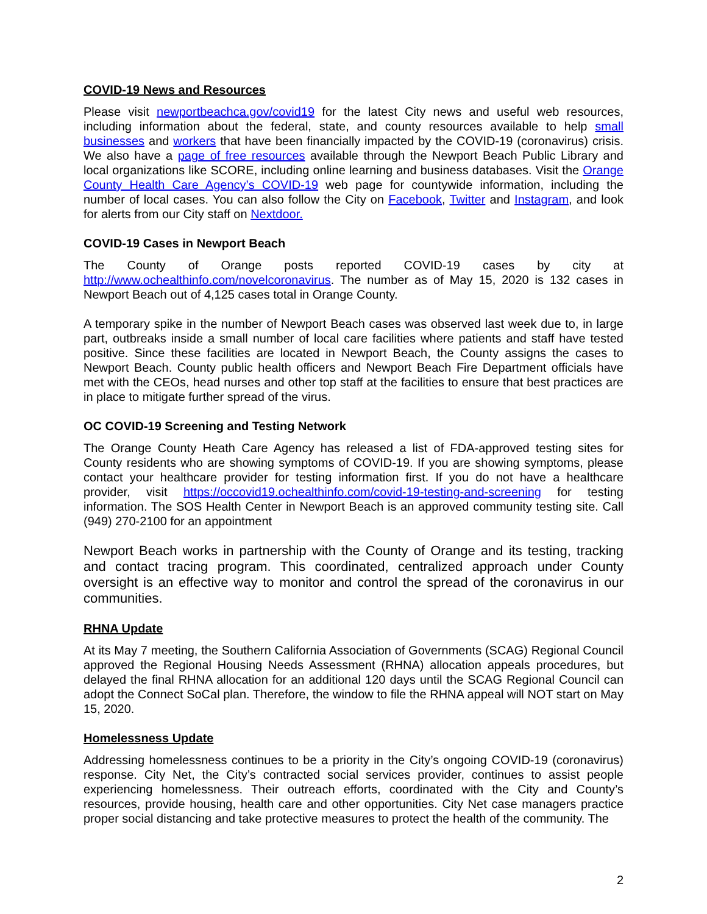COVID-19 News and Resources
Please visit newportbeachca.gov/covid19 for the latest City news and useful web resources, including information about the federal, state, and county resources available to help small businesses and workers that have been financially impacted by the COVID-19 (coronavirus) crisis. We also have a page of free resources available through the Newport Beach Public Library and local organizations like SCORE, including online learning and business databases. Visit the Orange County Health Care Agency’s COVID-19 web page for countywide information, including the number of local cases. You can also follow the City on Facebook, Twitter and Instagram, and look for alerts from our City staff on Nextdoor.
COVID-19 Cases in Newport Beach
The County of Orange posts reported COVID-19 cases by city at http://www.ochealthinfo.com/novelcoronavirus. The number as of May 15, 2020 is 132 cases in Newport Beach out of 4,125 cases total in Orange County.
A temporary spike in the number of Newport Beach cases was observed last week due to, in large part, outbreaks inside a small number of local care facilities where patients and staff have tested positive. Since these facilities are located in Newport Beach, the County assigns the cases to Newport Beach. County public health officers and Newport Beach Fire Department officials have met with the CEOs, head nurses and other top staff at the facilities to ensure that best practices are in place to mitigate further spread of the virus.
OC COVID-19 Screening and Testing Network
The Orange County Heath Care Agency has released a list of FDA-approved testing sites for County residents who are showing symptoms of COVID-19. If you are showing symptoms, please contact your healthcare provider for testing information first. If you do not have a healthcare provider, visit https://occovid19.ochealthinfo.com/covid-19-testing-and-screening for testing information. The SOS Health Center in Newport Beach is an approved community testing site. Call (949) 270-2100 for an appointment
Newport Beach works in partnership with the County of Orange and its testing, tracking and contact tracing program. This coordinated, centralized approach under County oversight is an effective way to monitor and control the spread of the coronavirus in our communities.
RHNA Update
At its May 7 meeting, the Southern California Association of Governments (SCAG) Regional Council approved the Regional Housing Needs Assessment (RHNA) allocation appeals procedures, but delayed the final RHNA allocation for an additional 120 days until the SCAG Regional Council can adopt the Connect SoCal plan. Therefore, the window to file the RHNA appeal will NOT start on May 15, 2020.
Homelessness Update
Addressing homelessness continues to be a priority in the City’s ongoing COVID-19 (coronavirus) response. City Net, the City’s contracted social services provider, continues to assist people experiencing homelessness. Their outreach efforts, coordinated with the City and County’s resources, provide housing, health care and other opportunities. City Net case managers practice proper social distancing and take protective measures to protect the health of the community. The
2